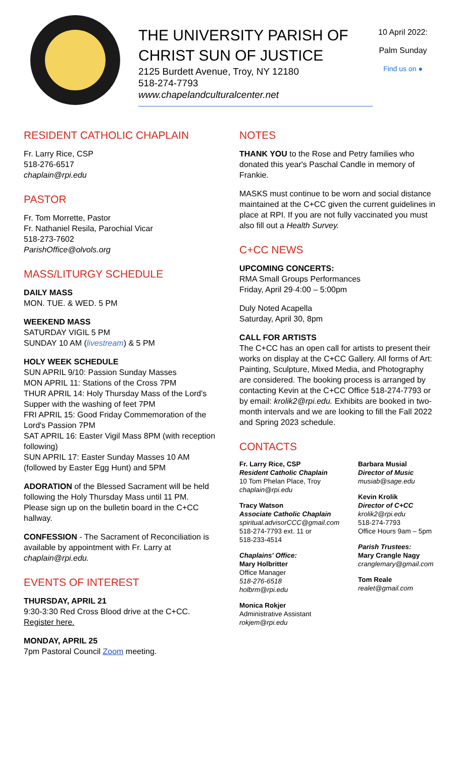THE UNIVERSITY PARISH OF CHRIST SUN OF JUSTICE
2125 Burdett Avenue, Troy, NY 12180
518-274-7793
www.chapelandculturalcenter.net
10 April 2022:
Palm Sunday
Find us on ●
RESIDENT CATHOLIC CHAPLAIN
Fr. Larry Rice, CSP
518-276-6517
chaplain@rpi.edu
PASTOR
Fr. Tom Morrette, Pastor
Fr. Nathaniel Resila, Parochial Vicar
518-273-7602
ParishOffice@olvols.org
MASS/LITURGY SCHEDULE
DAILY MASS
MON. TUE. & WED. 5 PM
WEEKEND MASS
SATURDAY VIGIL 5 PM
SUNDAY 10 AM (livestream) & 5 PM
HOLY WEEK SCHEDULE
SUN APRIL 9/10: Passion Sunday Masses
MON APRIL 11: Stations of the Cross 7PM
THUR APRIL 14: Holy Thursday Mass of the Lord's Supper with the washing of feet 7PM
FRI APRIL 15: Good Friday Commemoration of the Lord's Passion 7PM
SAT APRIL 16: Easter Vigil Mass 8PM (with reception following)
SUN APRIL 17: Easter Sunday Masses 10 AM (followed by Easter Egg Hunt) and 5PM
ADORATION of the Blessed Sacrament will be held following the Holy Thursday Mass until 11 PM. Please sign up on the bulletin board in the C+CC hallway.
CONFESSION - The Sacrament of Reconciliation is available by appointment with Fr. Larry at chaplain@rpi.edu.
EVENTS OF INTEREST
THURSDAY, APRIL 21
9:30-3:30 Red Cross Blood drive at the C+CC. Register here.
MONDAY, APRIL 25
7pm Pastoral Council Zoom meeting.
NOTES
THANK YOU to the Rose and Petry families who donated this year's Paschal Candle in memory of Frankie.
MASKS must continue to be worn and social distance maintained at the C+CC given the current guidelines in place at RPI. If you are not fully vaccinated you must also fill out a Health Survey.
C+CC NEWS
UPCOMING CONCERTS:
RMA Small Groups Performances
Friday, April 29·4:00 – 5:00pm
Duly Noted Acapella
Saturday, April 30, 8pm
CALL FOR ARTISTS
The C+CC has an open call for artists to present their works on display at the C+CC Gallery. All forms of Art: Painting, Sculpture, Mixed Media, and Photography are considered. The booking process is arranged by contacting Kevin at the C+CC Office 518-274-7793 or by email: krolik2@rpi.edu. Exhibits are booked in two-month intervals and we are looking to fill the Fall 2022 and Spring 2023 schedule.
CONTACTS
Fr. Larry Rice, CSP
Resident Catholic Chaplain
10 Tom Phelan Place, Troy
chaplain@rpi.edu
Tracy Watson
Associate Catholic Chaplain
spiritual.advisorCCC@gmail.com
518-274-7793 ext. 11 or
518-233-4514
Chaplains' Office:
Mary Holbritter
Office Manager
518-276-6518
holbrm@rpi.edu
Monica Rokjer
Administrative Assistant
rokjem@rpi.edu
Barbara Musial
Director of Music
musiab@sage.edu
Kevin Krolik
Director of C+CC
krolik2@rpi.edu
518-274-7793
Office Hours 9am – 5pm
Parish Trustees:
Mary Crangle Nagy
cranglemary@gmail.com
Tom Reale
realet@gmail.com